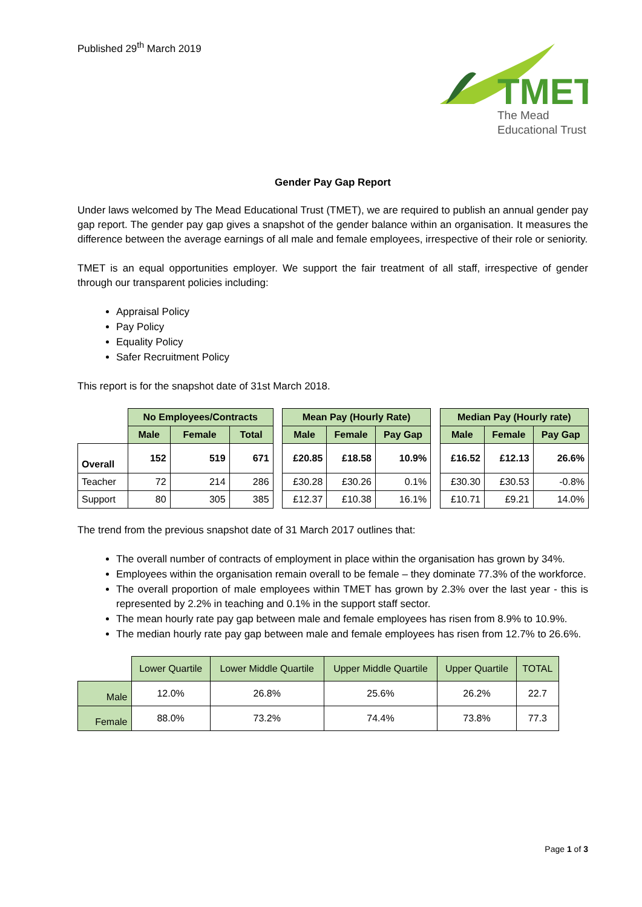Published 29<sup>th</sup> March 2019
TMET
The Mead
Educational Trust
Gender Pay Gap Report
Under laws welcomed by The Mead Educational Trust (TMET), we are required to publish an annual gender pay gap report. The gender pay gap gives a snapshot of the gender balance within an organisation. It measures the difference between the average earnings of all male and female employees, irrespective of their role or seniority.
TMET is an equal opportunities employer. We support the fair treatment of all staff, irrespective of gender through our transparent policies including:
Appraisal Policy
Pay Policy
Equality Policy
Safer Recruitment Policy
This report is for the snapshot date of 31st March 2018.
| | No Employees/Contracts | | | | Mean Pay (Hourly Rate) | | | | Median Pay (Hourly rate) | | |
| | Male | Female | Total | | Male | Female | Pay Gap | | Male | Female | Pay Gap |
| Overall | 152 | 519 | 671 | | £20.85 | £18.58 | 10.9% | | £16.52 | £12.13 | 26.6% |
| Teacher | 72 | 214 | 286 | | £30.28 | £30.26 | 0.1% | | £30.30 | £30.53 | -0.8% |
| Support | 80 | 305 | 385 | | £12.37 | £10.38 | 16.1% | | £10.71 | £9.21 | 14.0% |
The trend from the previous snapshot date of 31 March 2017 outlines that:
The overall number of contracts of employment in place within the organisation has grown by 34%.
Employees within the organisation remain overall to be female – they dominate 77.3% of the workforce.
The overall proportion of male employees within TMET has grown by 2.3% over the last year - this is represented by 2.2% in teaching and 0.1% in the support staff sector.
The mean hourly rate pay gap between male and female employees has risen from 8.9% to 10.9%.
The median hourly rate pay gap between male and female employees has risen from 12.7% to 26.6%.
| | Lower Quartile | Lower Middle Quartile | Upper Middle Quartile | Upper Quartile | TOTAL |
| Male | 12.0% | 26.8% | 25.6% | 26.2% | 22.7 |
| Female | 88.0% | 73.2% | 74.4% | 73.8% | 77.3 |
Page 1 of 3